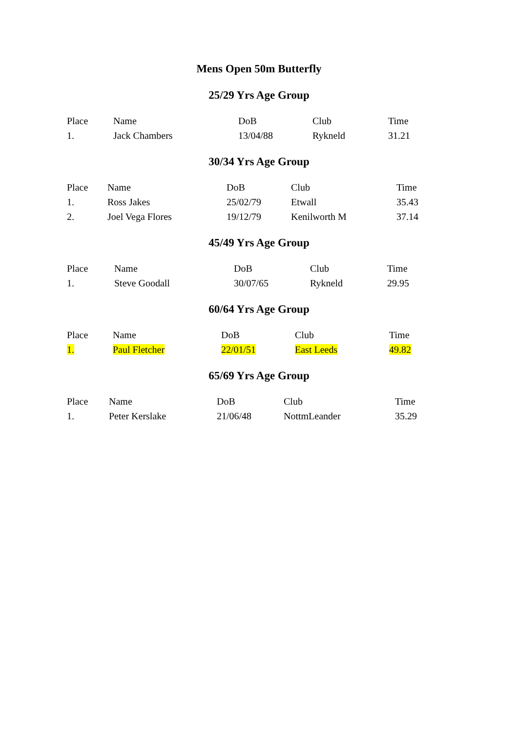Mens Open 50m Butterfly
25/29 Yrs Age Group
| Place | Name | DoB | Club | Time |
| --- | --- | --- | --- | --- |
| 1. | Jack Chambers | 13/04/88 | Rykneld | 31.21 |
30/34 Yrs Age Group
| Place | Name | DoB | Club | Time |
| --- | --- | --- | --- | --- |
| 1. | Ross Jakes | 25/02/79 | Etwall | 35.43 |
| 2. | Joel Vega Flores | 19/12/79 | Kenilworth M | 37.14 |
45/49 Yrs Age Group
| Place | Name | DoB | Club | Time |
| --- | --- | --- | --- | --- |
| 1. | Steve Goodall | 30/07/65 | Rykneld | 29.95 |
60/64 Yrs Age Group
| Place | Name | DoB | Club | Time |
| --- | --- | --- | --- | --- |
| 1. | Paul Fletcher | 22/01/51 | East Leeds | 49.82 |
65/69 Yrs Age Group
| Place | Name | DoB | Club | Time |
| --- | --- | --- | --- | --- |
| 1. | Peter Kerslake | 21/06/48 | NottmLeander | 35.29 |